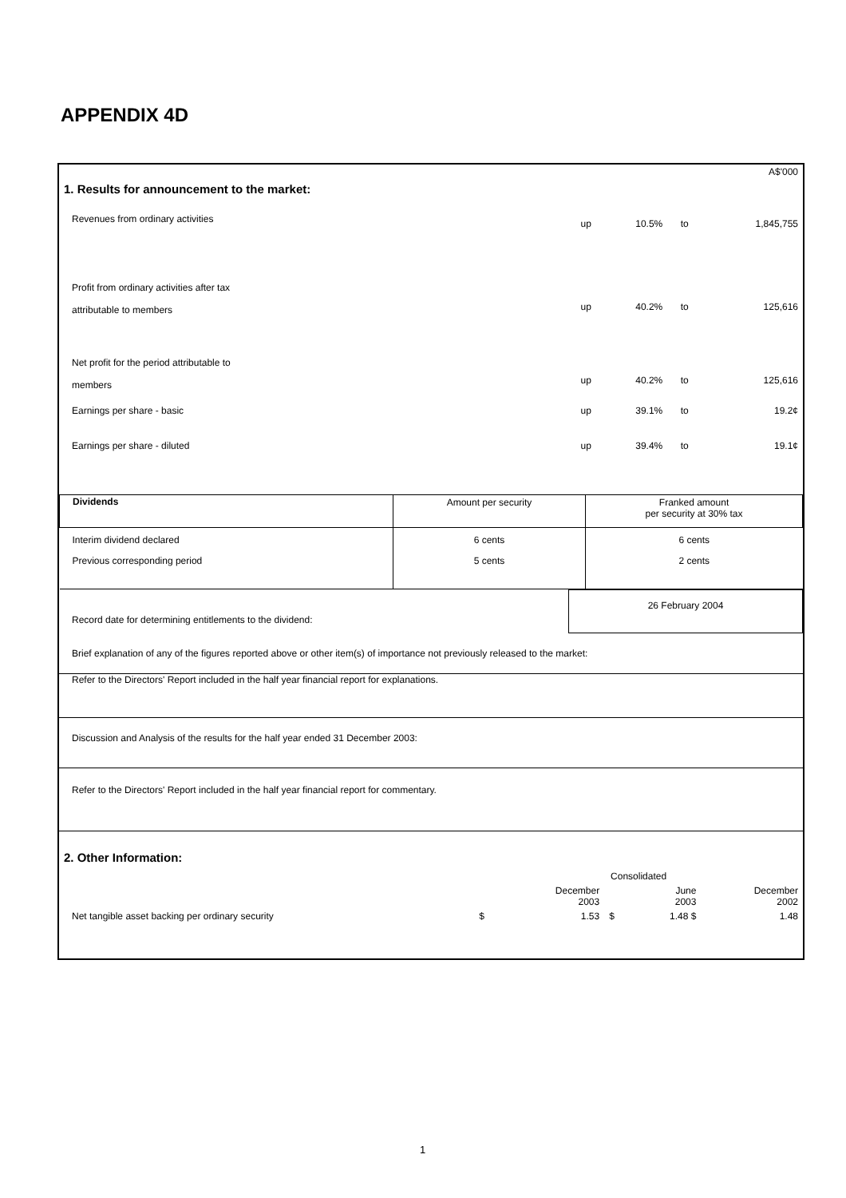APPENDIX 4D
| 1. Results for announcement to the market: | | | | A$'000 |
| Revenues from ordinary activities | up | 10.5% | to | 1,845,755 |
| Profit from ordinary activities after tax attributable to members | up | 40.2% | to | 125,616 |
| Net profit for the period attributable to members | up | 40.2% | to | 125,616 |
| Earnings per share - basic | up | 39.1% | to | 19.2¢ |
| Earnings per share - diluted | up | 39.4% | to | 19.1¢ |
| Dividends | Amount per security | Franked amount per security at 30% tax |
| Interim dividend declared | 6 cents | 6 cents |
| Previous corresponding period | 5 cents | 2 cents |
| Record date for determining entitlements to the dividend: | 26 February 2004 |
Brief explanation of any of the figures reported above or other item(s) of importance not previously released to the market:
Refer to the Directors' Report included in the half year financial report for explanations.
Discussion and Analysis of the results for the half year ended 31 December 2003:
Refer to the Directors' Report included in the half year financial report for commentary.
2. Other Information:
| | Consolidated | | | | |
| | | December 2003 | | June 2003 | December 2002 |
| Net tangible asset backing per ordinary security | $ | 1.53 | $ | 1.48 $ | 1.48 |
1